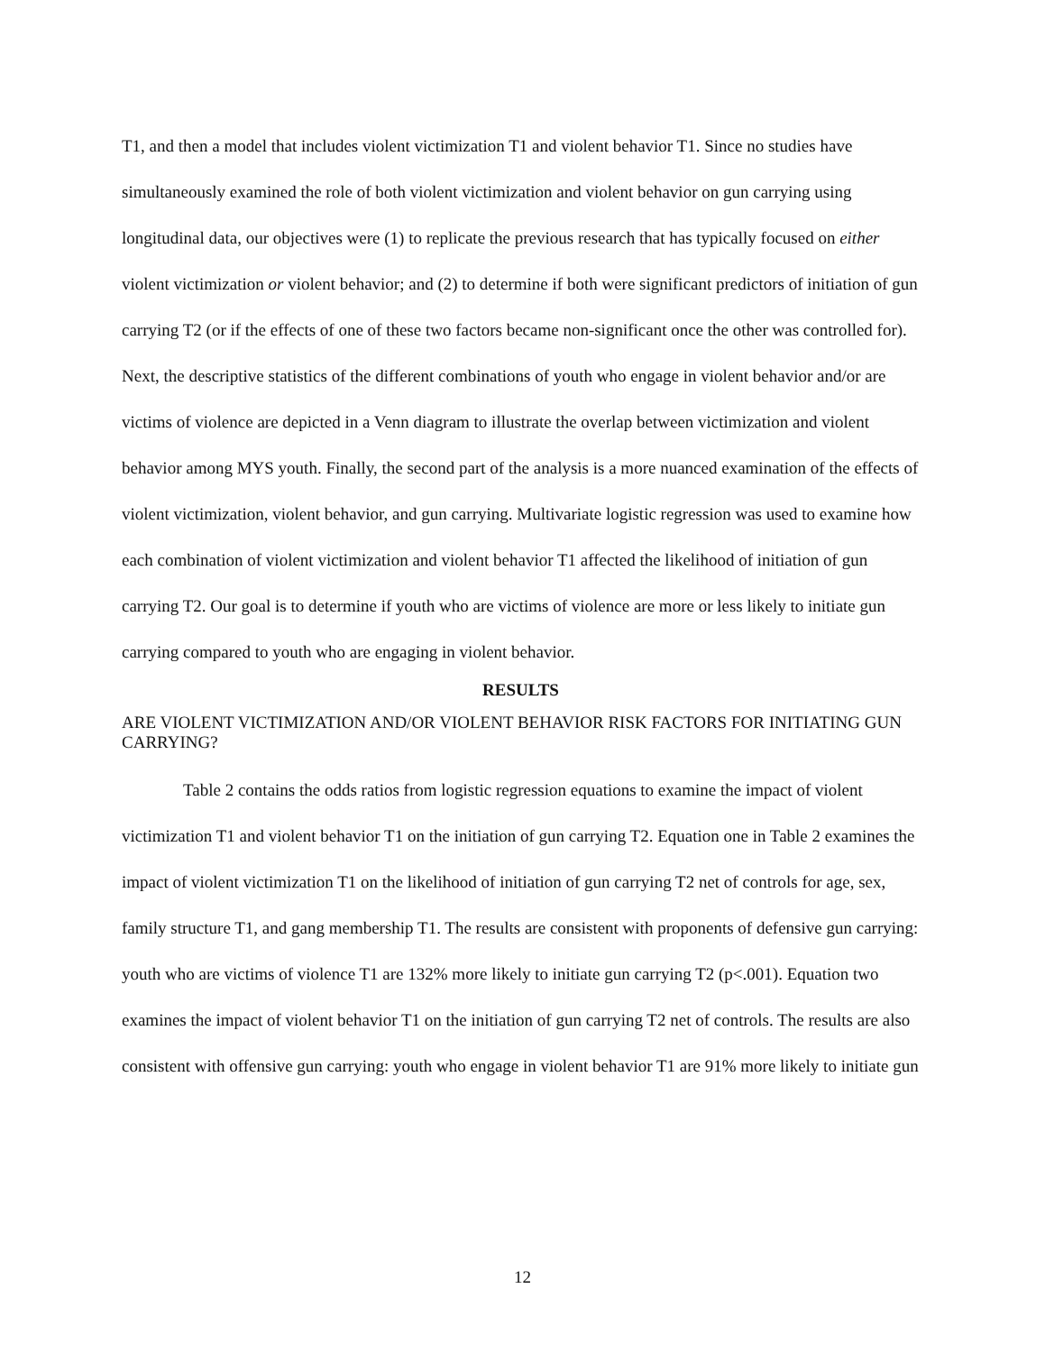T1, and then a model that includes violent victimization T1 and violent behavior T1. Since no studies have simultaneously examined the role of both violent victimization and violent behavior on gun carrying using longitudinal data, our objectives were (1) to replicate the previous research that has typically focused on either violent victimization or violent behavior; and (2) to determine if both were significant predictors of initiation of gun carrying T2 (or if the effects of one of these two factors became non-significant once the other was controlled for). Next, the descriptive statistics of the different combinations of youth who engage in violent behavior and/or are victims of violence are depicted in a Venn diagram to illustrate the overlap between victimization and violent behavior among MYS youth. Finally, the second part of the analysis is a more nuanced examination of the effects of violent victimization, violent behavior, and gun carrying. Multivariate logistic regression was used to examine how each combination of violent victimization and violent behavior T1 affected the likelihood of initiation of gun carrying T2. Our goal is to determine if youth who are victims of violence are more or less likely to initiate gun carrying compared to youth who are engaging in violent behavior.
RESULTS
ARE VIOLENT VICTIMIZATION AND/OR VIOLENT BEHAVIOR RISK FACTORS FOR INITIATING GUN CARRYING?
Table 2 contains the odds ratios from logistic regression equations to examine the impact of violent victimization T1 and violent behavior T1 on the initiation of gun carrying T2. Equation one in Table 2 examines the impact of violent victimization T1 on the likelihood of initiation of gun carrying T2 net of controls for age, sex, family structure T1, and gang membership T1. The results are consistent with proponents of defensive gun carrying: youth who are victims of violence T1 are 132% more likely to initiate gun carrying T2 (p<.001). Equation two examines the impact of violent behavior T1 on the initiation of gun carrying T2 net of controls. The results are also consistent with offensive gun carrying: youth who engage in violent behavior T1 are 91% more likely to initiate gun
12